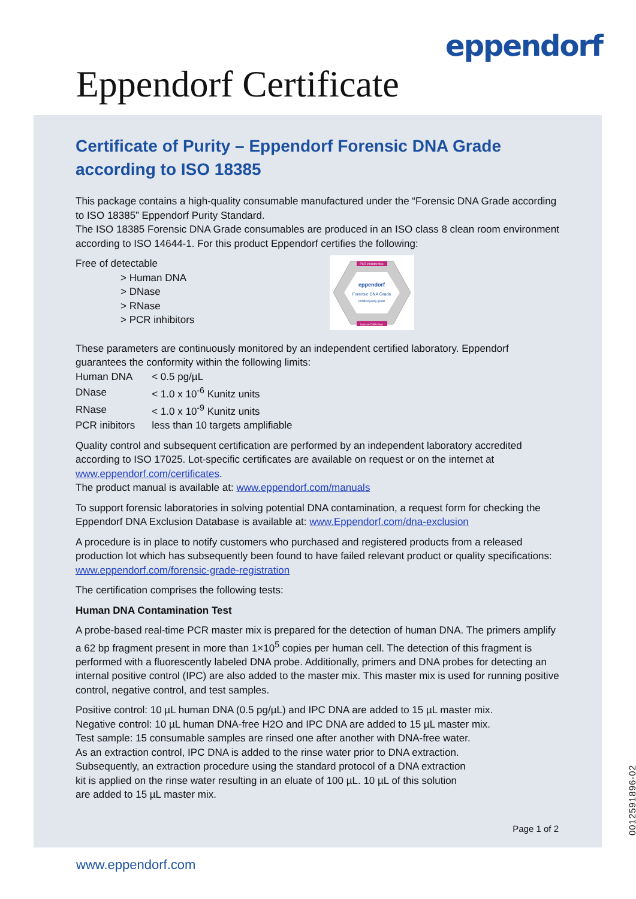eppendorf
Eppendorf Certificate
Certificate of Purity – Eppendorf Forensic DNA Grade
according to ISO 18385
This package contains a high-quality consumable manufactured under the “Forensic DNA Grade according to ISO 18385” Eppendorf Purity Standard.
The ISO 18385 Forensic DNA Grade consumables are produced in an ISO class 8 clean room environment according to ISO 14644-1. For this product Eppendorf certifies the following:
Free of detectable
> Human DNA
> DNase
> RNase
> PCR inhibitors
PCR inhibitor-free
eppendorf
Forensic DNA Grade
certified purity grade
human DNA-free
These parameters are continuously monitored by an independent certified laboratory. Eppendorf guarantees the conformity within the following limits:
| Human DNA | < 0.5 pg/µL |
| DNase | < 1.0 x 10<sup>-6</sup> Kunitz units |
| RNase | < 1.0 x 10<sup>-9</sup> Kunitz units |
| PCR inibitors | less than 10 targets amplifiable |
Quality control and subsequent certification are performed by an independent laboratory accredited according to ISO 17025. Lot-specific certificates are available on request or on the internet at www.eppendorf.com/certificates.
The product manual is available at: www.eppendorf.com/manuals
To support forensic laboratories in solving potential DNA contamination, a request form for checking the Eppendorf DNA Exclusion Database is available at: www.Eppendorf.com/dna-exclusion
A procedure is in place to notify customers who purchased and registered products from a released production lot which has subsequently been found to have failed relevant product or quality specifications: www.eppendorf.com/forensic-grade-registration
The certification comprises the following tests:
Human DNA Contamination Test
A probe-based real-time PCR master mix is prepared for the detection of human DNA. The primers amplify a 62 bp fragment present in more than 1×10<sup>5</sup> copies per human cell. The detection of this fragment is performed with a fluorescently labeled DNA probe. Additionally, primers and DNA probes for detecting an internal positive control (IPC) are also added to the master mix. This master mix is used for running positive control, negative control, and test samples.
Positive control: 10 µL human DNA (0.5 pg/µL) and IPC DNA are added to 15 µL master mix.
Negative control: 10 µL human DNA-free H2O and IPC DNA are added to 15 µL master mix.
Test sample: 15 consumable samples are rinsed one after another with DNA-free water.
As an extraction control, IPC DNA is added to the rinse water prior to DNA extraction.
Subsequently, an extraction procedure using the standard protocol of a DNA extraction
kit is applied on the rinse water resulting in an eluate of 100 µL. 10 µL of this solution
are added to 15 µL master mix.
Page 1 of 2
0012591896-02
www.eppendorf.com